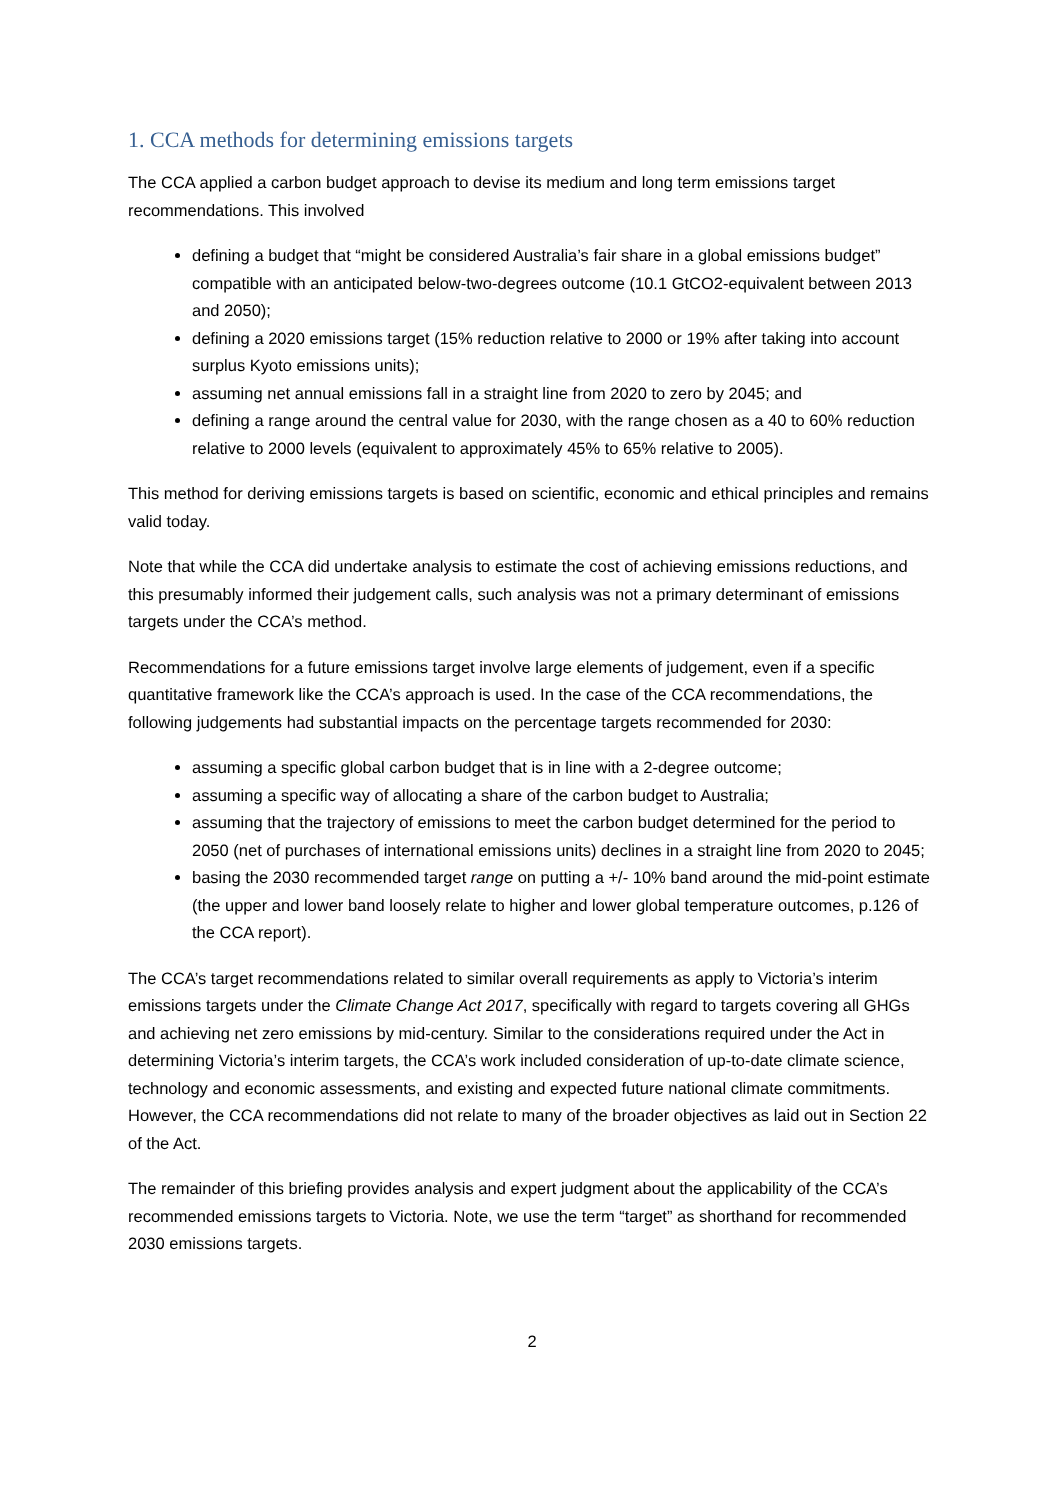1. CCA methods for determining emissions targets
The CCA applied a carbon budget approach to devise its medium and long term emissions target recommendations. This involved
defining a budget that “might be considered Australia’s fair share in a global emissions budget” compatible with an anticipated below-two-degrees outcome (10.1 GtCO2-equivalent between 2013 and 2050);
defining a 2020 emissions target (15% reduction relative to 2000 or 19% after taking into account surplus Kyoto emissions units);
assuming net annual emissions fall in a straight line from 2020 to zero by 2045; and
defining a range around the central value for 2030, with the range chosen as a 40 to 60% reduction relative to 2000 levels (equivalent to approximately 45% to 65% relative to 2005).
This method for deriving emissions targets is based on scientific, economic and ethical principles and remains valid today.
Note that while the CCA did undertake analysis to estimate the cost of achieving emissions reductions, and this presumably informed their judgement calls, such analysis was not a primary determinant of emissions targets under the CCA’s method.
Recommendations for a future emissions target involve large elements of judgement, even if a specific quantitative framework like the CCA’s approach is used. In the case of the CCA recommendations, the following judgements had substantial impacts on the percentage targets recommended for 2030:
assuming a specific global carbon budget that is in line with a 2-degree outcome;
assuming a specific way of allocating a share of the carbon budget to Australia;
assuming that the trajectory of emissions to meet the carbon budget determined for the period to 2050 (net of purchases of international emissions units) declines in a straight line from 2020 to 2045;
basing the 2030 recommended target range on putting a +/- 10% band around the mid-point estimate (the upper and lower band loosely relate to higher and lower global temperature outcomes, p.126 of the CCA report).
The CCA’s target recommendations related to similar overall requirements as apply to Victoria’s interim emissions targets under the Climate Change Act 2017, specifically with regard to targets covering all GHGs and achieving net zero emissions by mid-century. Similar to the considerations required under the Act in determining Victoria’s interim targets, the CCA’s work included consideration of up-to-date climate science, technology and economic assessments, and existing and expected future national climate commitments. However, the CCA recommendations did not relate to many of the broader objectives as laid out in Section 22 of the Act.
The remainder of this briefing provides analysis and expert judgment about the applicability of the CCA’s recommended emissions targets to Victoria. Note, we use the term “target” as shorthand for recommended 2030 emissions targets.
2